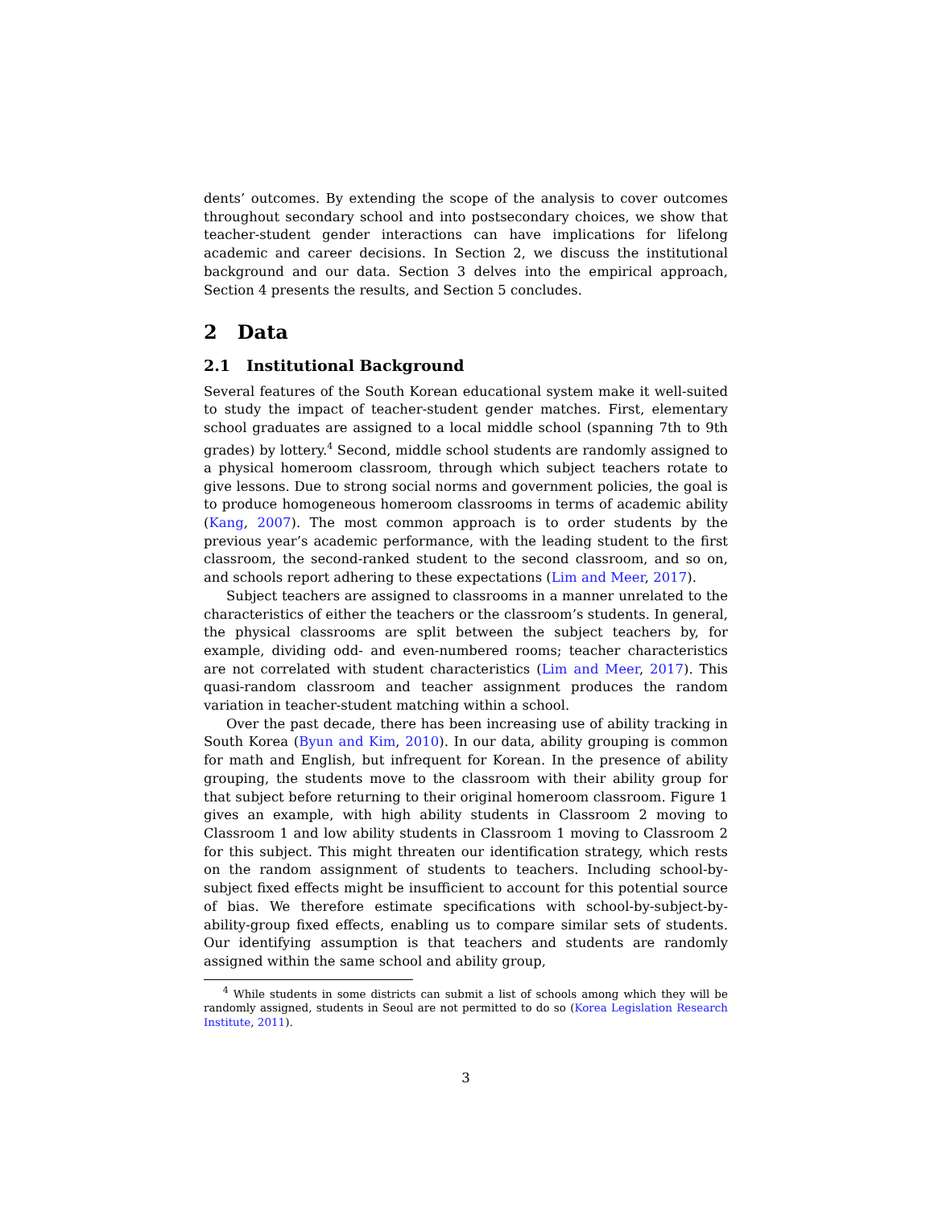dents’ outcomes. By extending the scope of the analysis to cover outcomes throughout secondary school and into postsecondary choices, we show that teacher-student gender interactions can have implications for lifelong academic and career decisions. In Section 2, we discuss the institutional background and our data. Section 3 delves into the empirical approach, Section 4 presents the results, and Section 5 concludes.
2 Data
2.1 Institutional Background
Several features of the South Korean educational system make it well-suited to study the impact of teacher-student gender matches. First, elementary school graduates are assigned to a local middle school (spanning 7th to 9th grades) by lottery.<sup>4</sup> Second, middle school students are randomly assigned to a physical homeroom classroom, through which subject teachers rotate to give lessons. Due to strong social norms and government policies, the goal is to produce homogeneous homeroom classrooms in terms of academic ability (Kang, 2007). The most common approach is to order students by the previous year’s academic performance, with the leading student to the first classroom, the second-ranked student to the second classroom, and so on, and schools report adhering to these expectations (Lim and Meer, 2017).
Subject teachers are assigned to classrooms in a manner unrelated to the characteristics of either the teachers or the classroom’s students. In general, the physical classrooms are split between the subject teachers by, for example, dividing odd- and even-numbered rooms; teacher characteristics are not correlated with student characteristics (Lim and Meer, 2017). This quasi-random classroom and teacher assignment produces the random variation in teacher-student matching within a school.
Over the past decade, there has been increasing use of ability tracking in South Korea (Byun and Kim, 2010). In our data, ability grouping is common for math and English, but infrequent for Korean. In the presence of ability grouping, the students move to the classroom with their ability group for that subject before returning to their original homeroom classroom. Figure 1 gives an example, with high ability students in Classroom 2 moving to Classroom 1 and low ability students in Classroom 1 moving to Classroom 2 for this subject. This might threaten our identification strategy, which rests on the random assignment of students to teachers. Including school-by-subject fixed effects might be insufficient to account for this potential source of bias. We therefore estimate specifications with school-by-subject-by-ability-group fixed effects, enabling us to compare similar sets of students. Our identifying assumption is that teachers and students are randomly assigned within the same school and ability group,
<sup>4</sup> While students in some districts can submit a list of schools among which they will be randomly assigned, students in Seoul are not permitted to do so (Korea Legislation Research Institute, 2011).
3